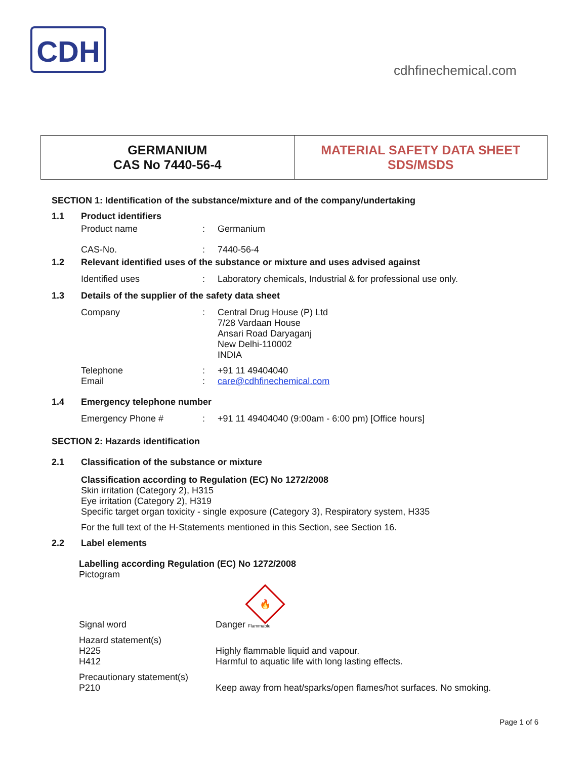CDH
cdhfinechemical.com
GERMANIUM
CAS No 7440-56-4
MATERIAL SAFETY DATA SHEET
SDS/MSDS
SECTION 1: Identification of the substance/mixture and of the company/undertaking
1.1 Product identifiers
Product name: Germanium
CAS-No.: 7440-56-4
1.2 Relevant identified uses of the substance or mixture and uses advised against
Identified uses: Laboratory chemicals, Industrial & for professional use only.
1.3 Details of the supplier of the safety data sheet
Company: Central Drug House (P) Ltd
7/28 Vardaan House
Ansari Road Daryaganj
New Delhi-110002
INDIA
Telephone
Email:
: +91 11 49404040
care@cdhfinechemical.com
1.4 Emergency telephone number
Emergency Phone #: +91 11 49404040 (9:00am - 6:00 pm) [Office hours]
SECTION 2: Hazards identification
2.1 Classification of the substance or mixture
Classification according to Regulation (EC) No 1272/2008
Skin irritation (Category 2), H315
Eye irritation (Category 2), H319
Specific target organ toxicity - single exposure (Category 3), Respiratory system, H335
For the full text of the H-Statements mentioned in this Section, see Section 16.
2.2 Label elements
Labelling according Regulation (EC) No 1272/2008
Pictogram
🔥
Signal word Danger Flammable
Hazard statement(s)
H225
H412
Highly flammable liquid and vapour.
Harmful to aquatic life with long lasting effects.
Precautionary statement(s)
P210
Keep away from heat/sparks/open flames/hot surfaces. No smoking.
Page 1 of 6